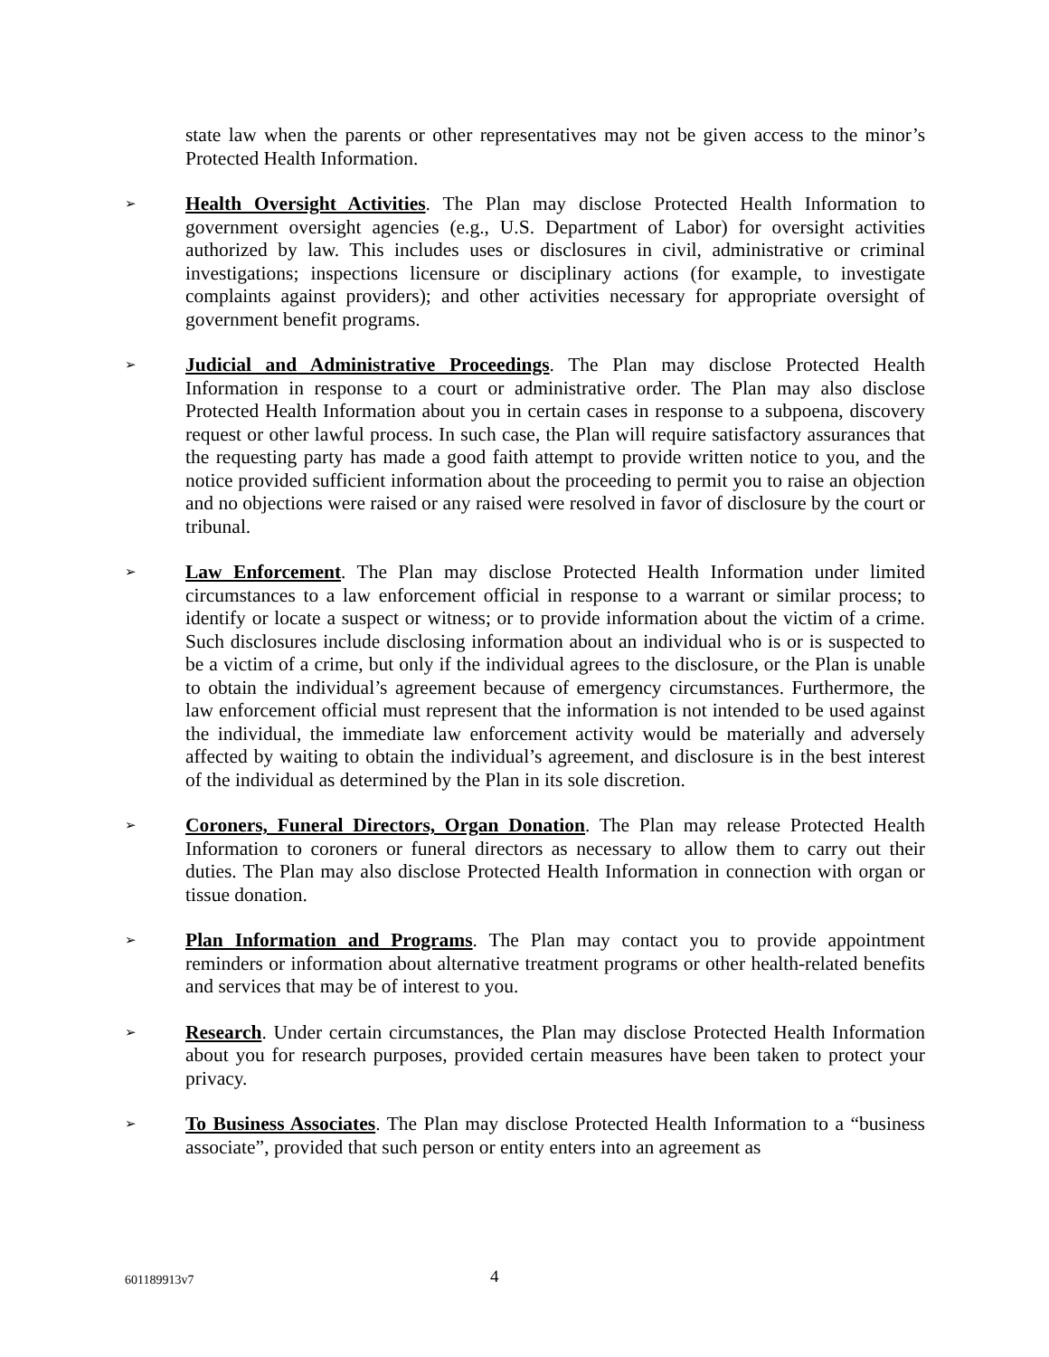state law when the parents or other representatives may not be given access to the minor’s Protected Health Information.
➢
Health Oversight Activities. The Plan may disclose Protected Health Information to government oversight agencies (e.g., U.S. Department of Labor) for oversight activities authorized by law. This includes uses or disclosures in civil, administrative or criminal investigations; inspections licensure or disciplinary actions (for example, to investigate complaints against providers); and other activities necessary for appropriate oversight of government benefit programs.
➢
Judicial and Administrative Proceedings. The Plan may disclose Protected Health Information in response to a court or administrative order. The Plan may also disclose Protected Health Information about you in certain cases in response to a subpoena, discovery request or other lawful process. In such case, the Plan will require satisfactory assurances that the requesting party has made a good faith attempt to provide written notice to you, and the notice provided sufficient information about the proceeding to permit you to raise an objection and no objections were raised or any raised were resolved in favor of disclosure by the court or tribunal.
➢
Law Enforcement. The Plan may disclose Protected Health Information under limited circumstances to a law enforcement official in response to a warrant or similar process; to identify or locate a suspect or witness; or to provide information about the victim of a crime. Such disclosures include disclosing information about an individual who is or is suspected to be a victim of a crime, but only if the individual agrees to the disclosure, or the Plan is unable to obtain the individual’s agreement because of emergency circumstances. Furthermore, the law enforcement official must represent that the information is not intended to be used against the individual, the immediate law enforcement activity would be materially and adversely affected by waiting to obtain the individual’s agreement, and disclosure is in the best interest of the individual as determined by the Plan in its sole discretion.
➢
Coroners, Funeral Directors, Organ Donation. The Plan may release Protected Health Information to coroners or funeral directors as necessary to allow them to carry out their duties. The Plan may also disclose Protected Health Information in connection with organ or tissue donation.
➢
Plan Information and Programs. The Plan may contact you to provide appointment reminders or information about alternative treatment programs or other health-related benefits and services that may be of interest to you.
➢
Research. Under certain circumstances, the Plan may disclose Protected Health Information about you for research purposes, provided certain measures have been taken to protect your privacy.
➢
To Business Associates. The Plan may disclose Protected Health Information to a “business associate”, provided that such person or entity enters into an agreement as
601189913v7 4